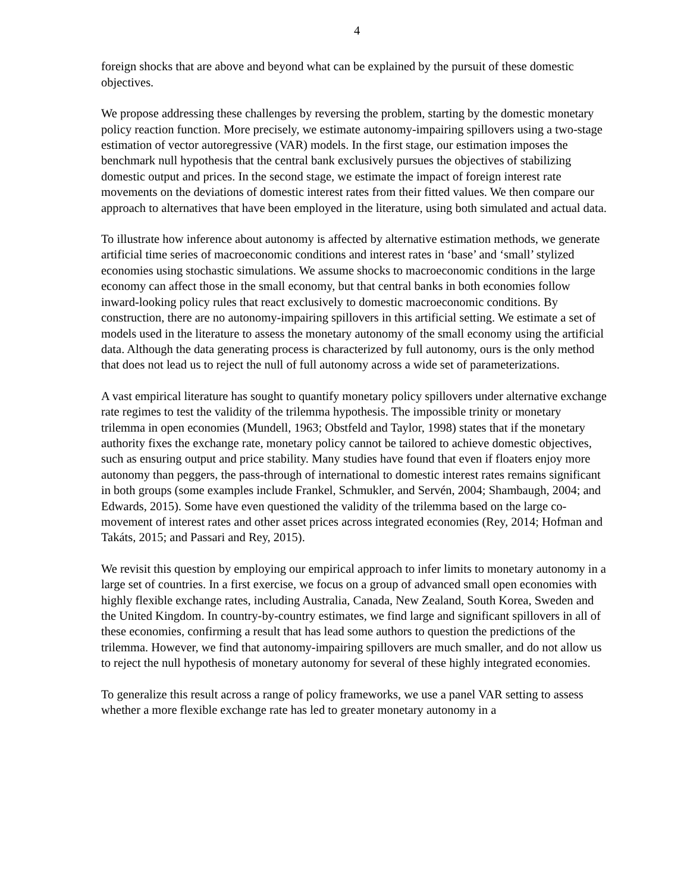4
foreign shocks that are above and beyond what can be explained by the pursuit of these domestic objectives.
We propose addressing these challenges by reversing the problem, starting by the domestic monetary policy reaction function. More precisely, we estimate autonomy-impairing spillovers using a two-stage estimation of vector autoregressive (VAR) models. In the first stage, our estimation imposes the benchmark null hypothesis that the central bank exclusively pursues the objectives of stabilizing domestic output and prices. In the second stage, we estimate the impact of foreign interest rate movements on the deviations of domestic interest rates from their fitted values. We then compare our approach to alternatives that have been employed in the literature, using both simulated and actual data.
To illustrate how inference about autonomy is affected by alternative estimation methods, we generate artificial time series of macroeconomic conditions and interest rates in ‘base’ and ‘small’ stylized economies using stochastic simulations. We assume shocks to macroeconomic conditions in the large economy can affect those in the small economy, but that central banks in both economies follow inward-looking policy rules that react exclusively to domestic macroeconomic conditions. By construction, there are no autonomy-impairing spillovers in this artificial setting. We estimate a set of models used in the literature to assess the monetary autonomy of the small economy using the artificial data. Although the data generating process is characterized by full autonomy, ours is the only method that does not lead us to reject the null of full autonomy across a wide set of parameterizations.
A vast empirical literature has sought to quantify monetary policy spillovers under alternative exchange rate regimes to test the validity of the trilemma hypothesis. The impossible trinity or monetary trilemma in open economies (Mundell, 1963; Obstfeld and Taylor, 1998) states that if the monetary authority fixes the exchange rate, monetary policy cannot be tailored to achieve domestic objectives, such as ensuring output and price stability. Many studies have found that even if floaters enjoy more autonomy than peggers, the pass-through of international to domestic interest rates remains significant in both groups (some examples include Frankel, Schmukler, and Servén, 2004; Shambaugh, 2004; and Edwards, 2015). Some have even questioned the validity of the trilemma based on the large co-movement of interest rates and other asset prices across integrated economies (Rey, 2014; Hofman and Takáts, 2015; and Passari and Rey, 2015).
We revisit this question by employing our empirical approach to infer limits to monetary autonomy in a large set of countries. In a first exercise, we focus on a group of advanced small open economies with highly flexible exchange rates, including Australia, Canada, New Zealand, South Korea, Sweden and the United Kingdom. In country-by-country estimates, we find large and significant spillovers in all of these economies, confirming a result that has lead some authors to question the predictions of the trilemma. However, we find that autonomy-impairing spillovers are much smaller, and do not allow us to reject the null hypothesis of monetary autonomy for several of these highly integrated economies.
To generalize this result across a range of policy frameworks, we use a panel VAR setting to assess whether a more flexible exchange rate has led to greater monetary autonomy in a